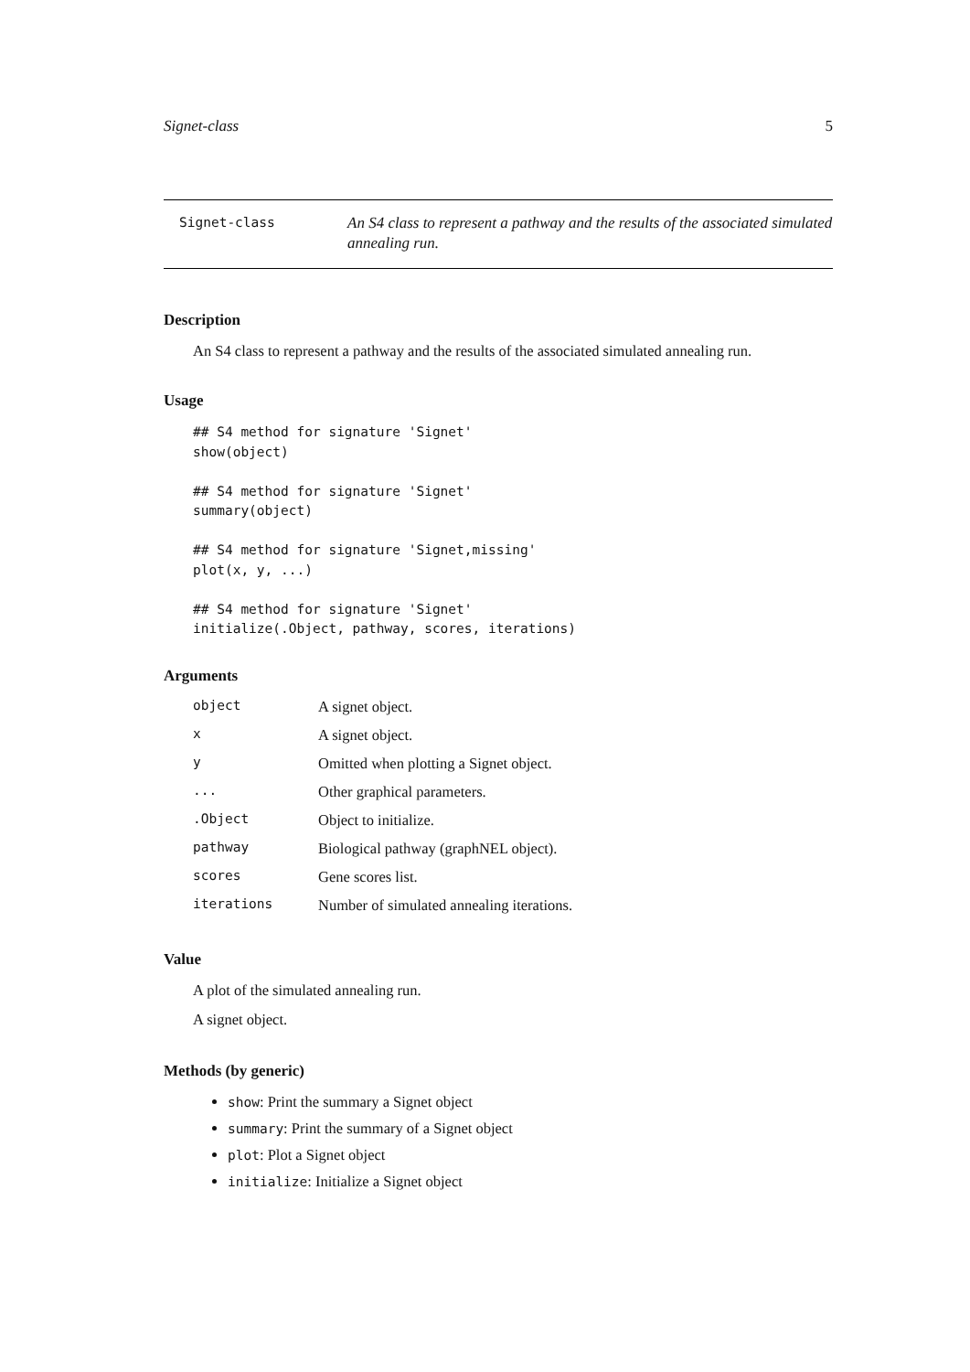Signet-class 5
Signet-class
An S4 class to represent a pathway and the results of the associated simulated annealing run.
Description
An S4 class to represent a pathway and the results of the associated simulated annealing run.
Usage
## S4 method for signature 'Signet'
show(object)

## S4 method for signature 'Signet'
summary(object)

## S4 method for signature 'Signet,missing'
plot(x, y, ...)

## S4 method for signature 'Signet'
initialize(.Object, pathway, scores, iterations)
Arguments
| object | A signet object. |
| x | A signet object. |
| y | Omitted when plotting a Signet object. |
| ... | Other graphical parameters. |
| .Object | Object to initialize. |
| pathway | Biological pathway (graphNEL object). |
| scores | Gene scores list. |
| iterations | Number of simulated annealing iterations. |
Value
A plot of the simulated annealing run.
A signet object.
Methods (by generic)
show: Print the summary a Signet object
summary: Print the summary of a Signet object
plot: Plot a Signet object
initialize: Initialize a Signet object